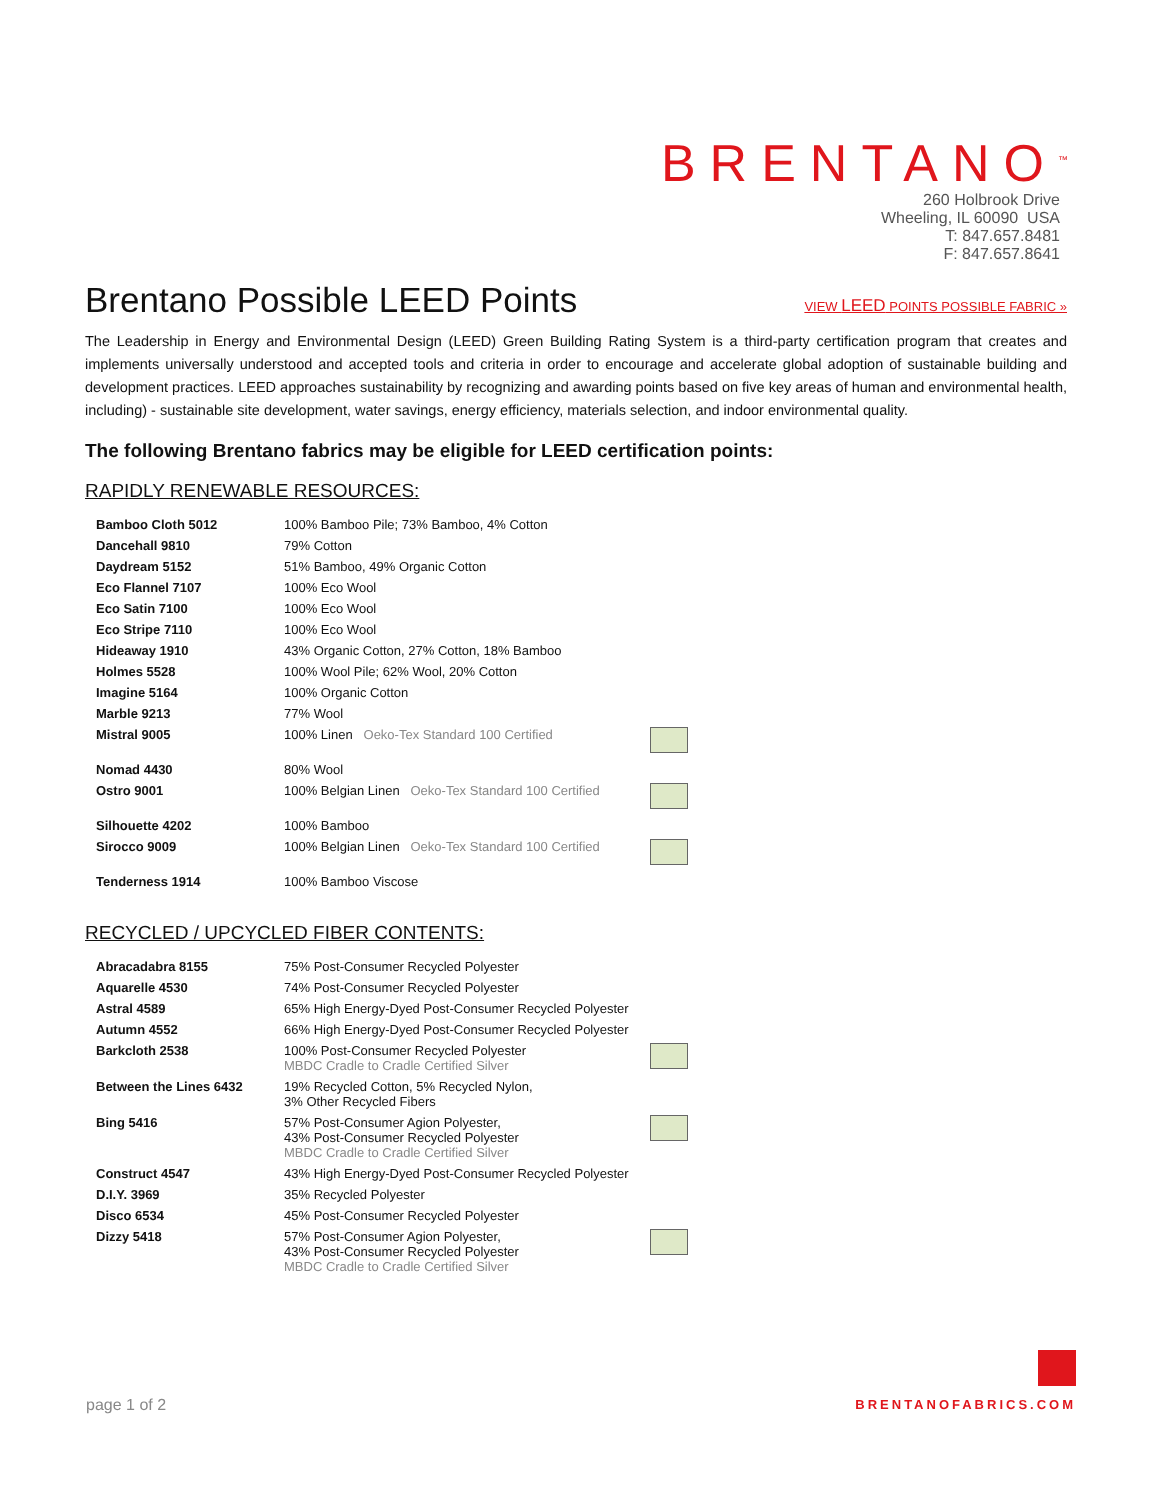BRENTANO<sup>™</sup>
260 Holbrook Drive
Wheeling, IL 60090 USA
T: 847.657.8481
F: 847.657.8641
Brentano Possible LEED Points
VIEW LEED POINTS POSSIBLE FABRIC »
The Leadership in Energy and Environmental Design (LEED) Green Building Rating System is a third-party certification program that creates and implements universally understood and accepted tools and criteria in order to encourage and accelerate global adoption of sustainable building and development practices. LEED approaches sustainability by recognizing and awarding points based on five key areas of human and environmental health, including) - sustainable site development, water savings, energy efficiency, materials selection, and indoor environmental quality.
The following Brentano fabrics may be eligible for LEED certification points:
RAPIDLY RENEWABLE RESOURCES:
| Bamboo Cloth 5012 | 100% Bamboo Pile; 73% Bamboo, 4% Cotton | |
| Dancehall 9810 | 79% Cotton | |
| Daydream 5152 | 51% Bamboo, 49% Organic Cotton | |
| Eco Flannel 7107 | 100% Eco Wool | |
| Eco Satin 7100 | 100% Eco Wool | |
| Eco Stripe 7110 | 100% Eco Wool | |
| Hideaway 1910 | 43% Organic Cotton, 27% Cotton, 18% Bamboo | |
| Holmes 5528 | 100% Wool Pile; 62% Wool, 20% Cotton | |
| Imagine 5164 | 100% Organic Cotton | |
| Marble 9213 | 77% Wool | |
| Mistral 9005 | 100% Linen Oeko-Tex Standard 100 Certified | |
| Nomad 4430 | 80% Wool | |
| Ostro 9001 | 100% Belgian Linen Oeko-Tex Standard 100 Certified | |
| Silhouette 4202 | 100% Bamboo | |
| Sirocco 9009 | 100% Belgian Linen Oeko-Tex Standard 100 Certified | |
| Tenderness 1914 | 100% Bamboo Viscose | |
RECYCLED / UPCYCLED FIBER CONTENTS:
| Abracadabra 8155 | 75% Post-Consumer Recycled Polyester | |
| Aquarelle 4530 | 74% Post-Consumer Recycled Polyester | |
| Astral 4589 | 65% High Energy-Dyed Post-Consumer Recycled Polyester | |
| Autumn 4552 | 66% High Energy-Dyed Post-Consumer Recycled Polyester | |
| Barkcloth 2538 | 100% Post-Consumer Recycled Polyester MBDC Cradle to Cradle Certified Silver | |
| Between the Lines 6432 | 19% Recycled Cotton, 5% Recycled Nylon, 3% Other Recycled Fibers | |
| Bing 5416 | 57% Post-Consumer Agion Polyester, 43% Post-Consumer Recycled Polyester MBDC Cradle to Cradle Certified Silver | |
| Construct 4547 | 43% High Energy-Dyed Post-Consumer Recycled Polyester | |
| D.I.Y. 3969 | 35% Recycled Polyester | |
| Disco 6534 | 45% Post-Consumer Recycled Polyester | |
| Dizzy 5418 | 57% Post-Consumer Agion Polyester, 43% Post-Consumer Recycled Polyester MBDC Cradle to Cradle Certified Silver | |
page 1 of 2
BRENTANOFABRICS.COM